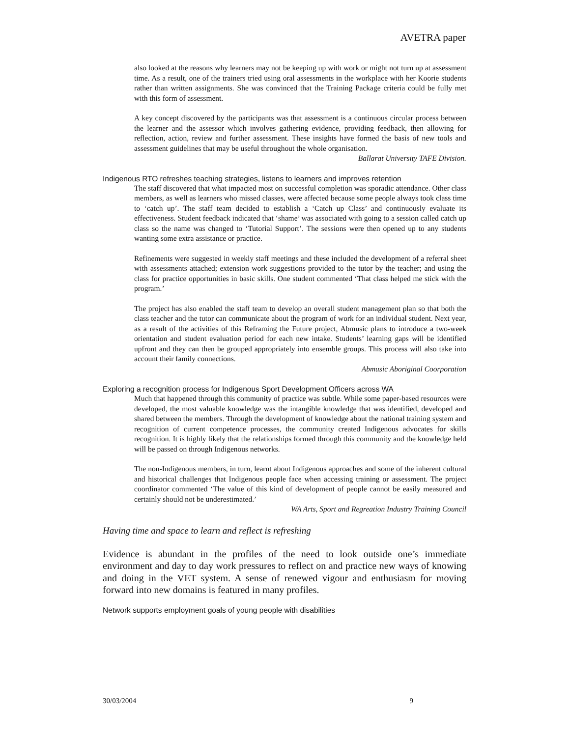AVETRA paper
also looked at the reasons why learners may not be keeping up with work or might not turn up at assessment time. As a result, one of the trainers tried using oral assessments in the workplace with her Koorie students rather than written assignments. She was convinced that the Training Package criteria could be fully met with this form of assessment.
A key concept discovered by the participants was that assessment is a continuous circular process between the learner and the assessor which involves gathering evidence, providing feedback, then allowing for reflection, action, review and further assessment. These insights have formed the basis of new tools and assessment guidelines that may be useful throughout the whole organisation.
Ballarat University TAFE Division.
Indigenous RTO refreshes teaching strategies, listens to learners and improves retention
The staff discovered that what impacted most on successful completion was sporadic attendance. Other class members, as well as learners who missed classes, were affected because some people always took class time to ‘catch up’. The staff team decided to establish a ‘Catch up Class’ and continuously evaluate its effectiveness. Student feedback indicated that ‘shame’ was associated with going to a session called catch up class so the name was changed to ‘Tutorial Support’. The sessions were then opened up to any students wanting some extra assistance or practice.
Refinements were suggested in weekly staff meetings and these included the development of a referral sheet with assessments attached; extension work suggestions provided to the tutor by the teacher; and using the class for practice opportunities in basic skills. One student commented ‘That class helped me stick with the program.’
The project has also enabled the staff team to develop an overall student management plan so that both the class teacher and the tutor can communicate about the program of work for an individual student. Next year, as a result of the activities of this Reframing the Future project, Abmusic plans to introduce a two-week orientation and student evaluation period for each new intake. Students’ learning gaps will be identified upfront and they can then be grouped appropriately into ensemble groups. This process will also take into account their family connections.
Abmusic Aboriginal Coorporation
Exploring a recognition process for Indigenous Sport Development Officers across WA
Much that happened through this community of practice was subtle. While some paper-based resources were developed, the most valuable knowledge was the intangible knowledge that was identified, developed and shared between the members. Through the development of knowledge about the national training system and recognition of current competence processes, the community created Indigenous advocates for skills recognition. It is highly likely that the relationships formed through this community and the knowledge held will be passed on through Indigenous networks.
The non-Indigenous members, in turn, learnt about Indigenous approaches and some of the inherent cultural and historical challenges that Indigenous people face when accessing training or assessment. The project coordinator commented ‘The value of this kind of development of people cannot be easily measured and certainly should not be underestimated.’
WA Arts, Sport and Regreation Industry Training Council
Having time and space to learn and reflect is refreshing
Evidence is abundant in the profiles of the need to look outside one’s immediate environment and day to day work pressures to reflect on and practice new ways of knowing and doing in the VET system. A sense of renewed vigour and enthusiasm for moving forward into new domains is featured in many profiles.
Network supports employment goals of young people with disabilities
30/03/2004 9